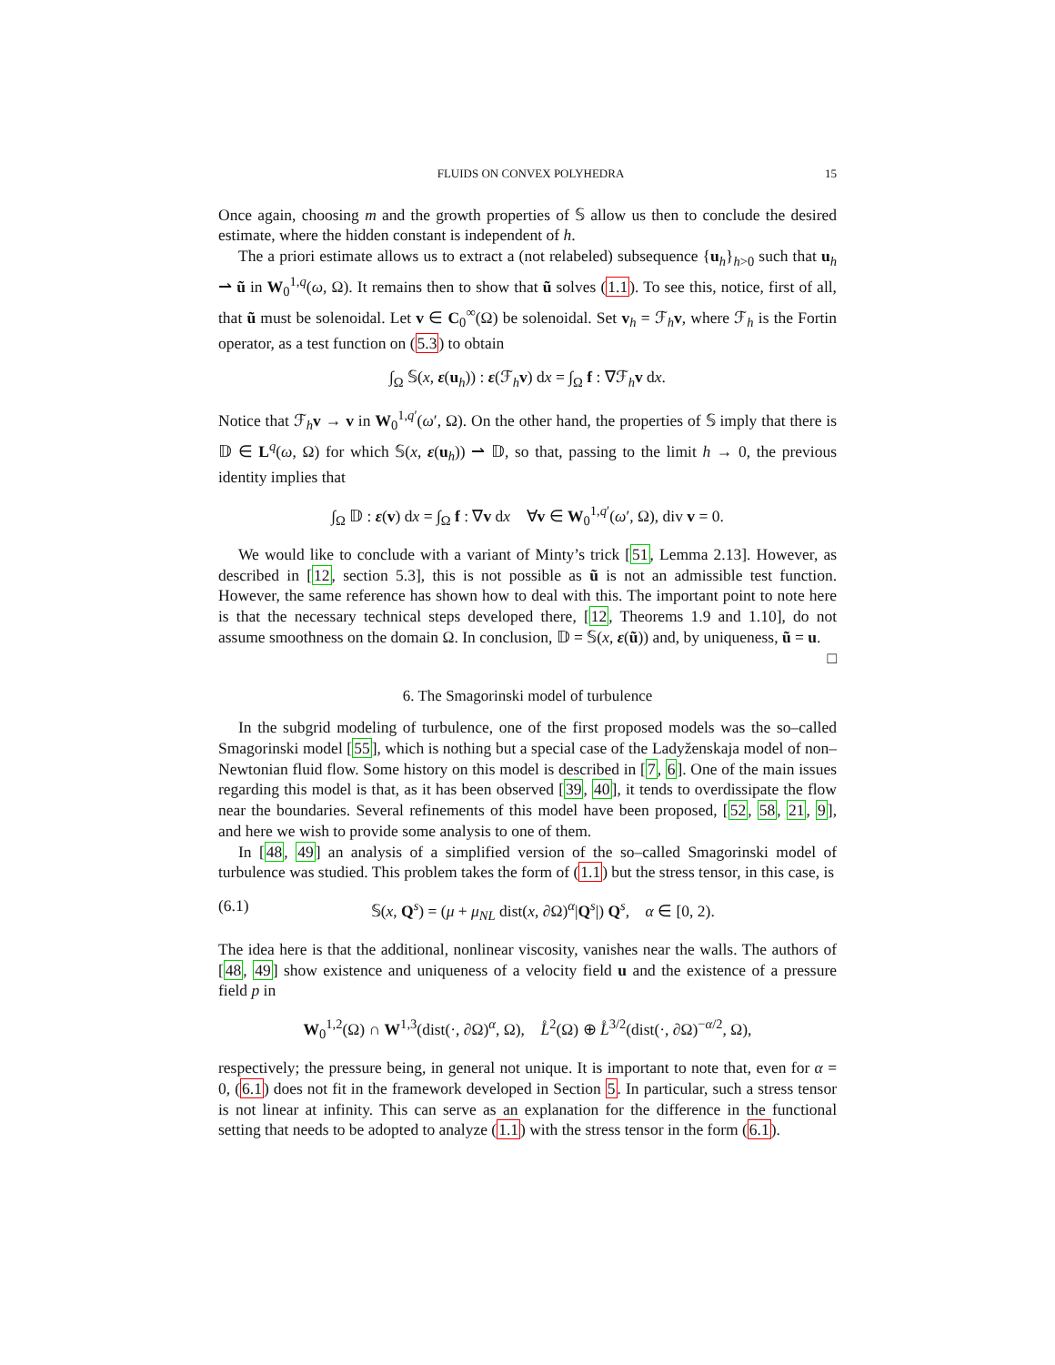FLUIDS ON CONVEX POLYHEDRA 15
Once again, choosing m and the growth properties of 𝕊 allow us then to conclude the desired estimate, where the hidden constant is independent of h.
The a priori estimate allows us to extract a (not relabeled) subsequence {u<sub>h</sub>}<sub>h>0</sub> such that u<sub>h</sub> ⇀ ũ in W<sub>0</sub><sup>1,q</sup>(ω, Ω). It remains then to show that ũ solves (1.1). To see this, notice, first of all, that ũ must be solenoidal. Let v ∈ C<sub>0</sub><sup>∞</sup>(Ω) be solenoidal. Set v<sub>h</sub> = ℱ<sub>h</sub>v, where ℱ<sub>h</sub> is the Fortin operator, as a test function on (5.3) to obtain
∫<sub>Ω</sub> 𝕊(x, ε(u<sub>h</sub>)) : ε(ℱ<sub>h</sub>v) dx = ∫<sub>Ω</sub> f : ∇ℱ<sub>h</sub>v dx.
Notice that ℱ<sub>h</sub>v → v in W<sub>0</sub><sup>1,q′</sup>(ω′, Ω). On the other hand, the properties of 𝕊 imply that there is 𝔻 ∈ L<sup>q</sup>(ω, Ω) for which 𝕊(x, ε(u<sub>h</sub>)) ⇀ 𝔻, so that, passing to the limit h → 0, the previous identity implies that
∫<sub>Ω</sub> 𝔻 : ε(v) dx = ∫<sub>Ω</sub> f : ∇v dx ∀v ∈ W<sub>0</sub><sup>1,q′</sup>(ω′, Ω), div v = 0.
We would like to conclude with a variant of Minty’s trick [51, Lemma 2.13]. However, as described in [12, section 5.3], this is not possible as ũ is not an admissible test function. However, the same reference has shown how to deal with this. The important point to note here is that the necessary technical steps developed there, [12, Theorems 1.9 and 1.10], do not assume smoothness on the domain Ω. In conclusion, 𝔻 = 𝕊(x, ε(ũ)) and, by uniqueness, ũ = u. □
6. The Smagorinski model of turbulence
In the subgrid modeling of turbulence, one of the first proposed models was the so–called Smagorinski model [55], which is nothing but a special case of the Ladyženskaja model of non–Newtonian fluid flow. Some history on this model is described in [7, 6]. One of the main issues regarding this model is that, as it has been observed [39, 40], it tends to overdissipate the flow near the boundaries. Several refinements of this model have been proposed, [52, 58, 21, 9], and here we wish to provide some analysis to one of them.
In [48, 49] an analysis of a simplified version of the so–called Smagorinski model of turbulence was studied. This problem takes the form of (1.1) but the stress tensor, in this case, is
(6.1) 𝕊(x, Q<sup>s</sup>) = (μ + μ<sub>NL</sub> dist(x, ∂Ω)<sup>α</sup>|Q<sup>s</sup>|) Q<sup>s</sup>, α ∈ [0, 2).
The idea here is that the additional, nonlinear viscosity, vanishes near the walls. The authors of [48, 49] show existence and uniqueness of a velocity field u and the existence of a pressure field p in
W<sub>0</sub><sup>1,2</sup>(Ω) ∩ W<sup>1,3</sup>(dist(·, ∂Ω)<sup>α</sup>, Ω), L̊<sup>2</sup>(Ω) ⊕ L̊<sup>3/2</sup>(dist(·, ∂Ω)<sup>−α/2</sup>, Ω),
respectively; the pressure being, in general not unique. It is important to note that, even for α = 0, (6.1) does not fit in the framework developed in Section 5. In particular, such a stress tensor is not linear at infinity. This can serve as an explanation for the difference in the functional setting that needs to be adopted to analyze (1.1) with the stress tensor in the form (6.1).